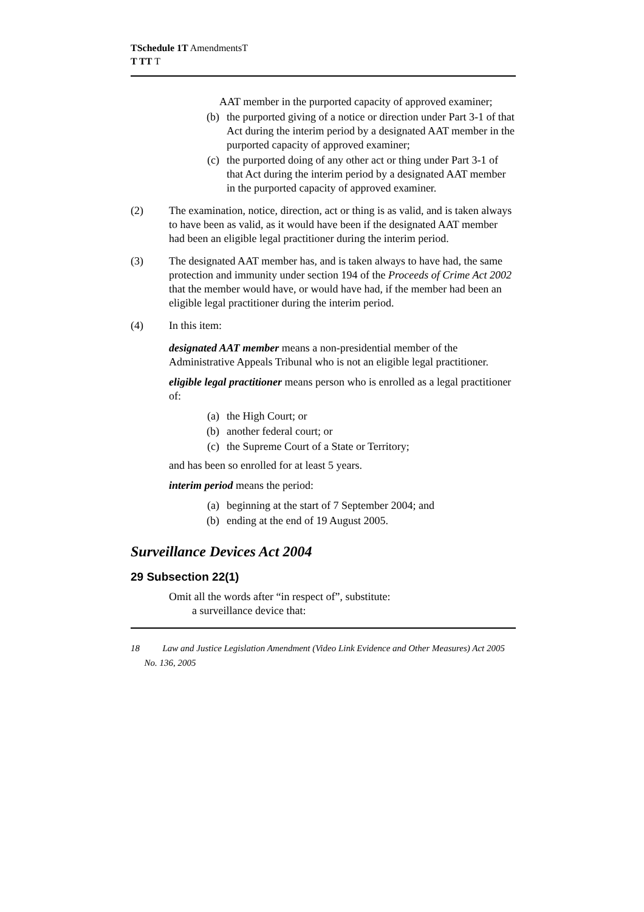TSchedule 1T AmendmentsT
T TT T
AAT member in the purported capacity of approved examiner;
(b) the purported giving of a notice or direction under Part 3-1 of that Act during the interim period by a designated AAT member in the purported capacity of approved examiner;
(c) the purported doing of any other act or thing under Part 3-1 of that Act during the interim period by a designated AAT member in the purported capacity of approved examiner.
(2) The examination, notice, direction, act or thing is as valid, and is taken always to have been as valid, as it would have been if the designated AAT member had been an eligible legal practitioner during the interim period.
(3) The designated AAT member has, and is taken always to have had, the same protection and immunity under section 194 of the Proceeds of Crime Act 2002 that the member would have, or would have had, if the member had been an eligible legal practitioner during the interim period.
(4) In this item:
designated AAT member means a non-presidential member of the Administrative Appeals Tribunal who is not an eligible legal practitioner.
eligible legal practitioner means person who is enrolled as a legal practitioner of:
(a) the High Court; or
(b) another federal court; or
(c) the Supreme Court of a State or Territory;
and has been so enrolled for at least 5 years.
interim period means the period:
(a) beginning at the start of 7 September 2004; and
(b) ending at the end of 19 August 2005.
Surveillance Devices Act 2004
29 Subsection 22(1)
Omit all the words after “in respect of”, substitute:
a surveillance device that:
18 Law and Justice Legislation Amendment (Video Link Evidence and Other Measures) Act 2005 No. 136, 2005